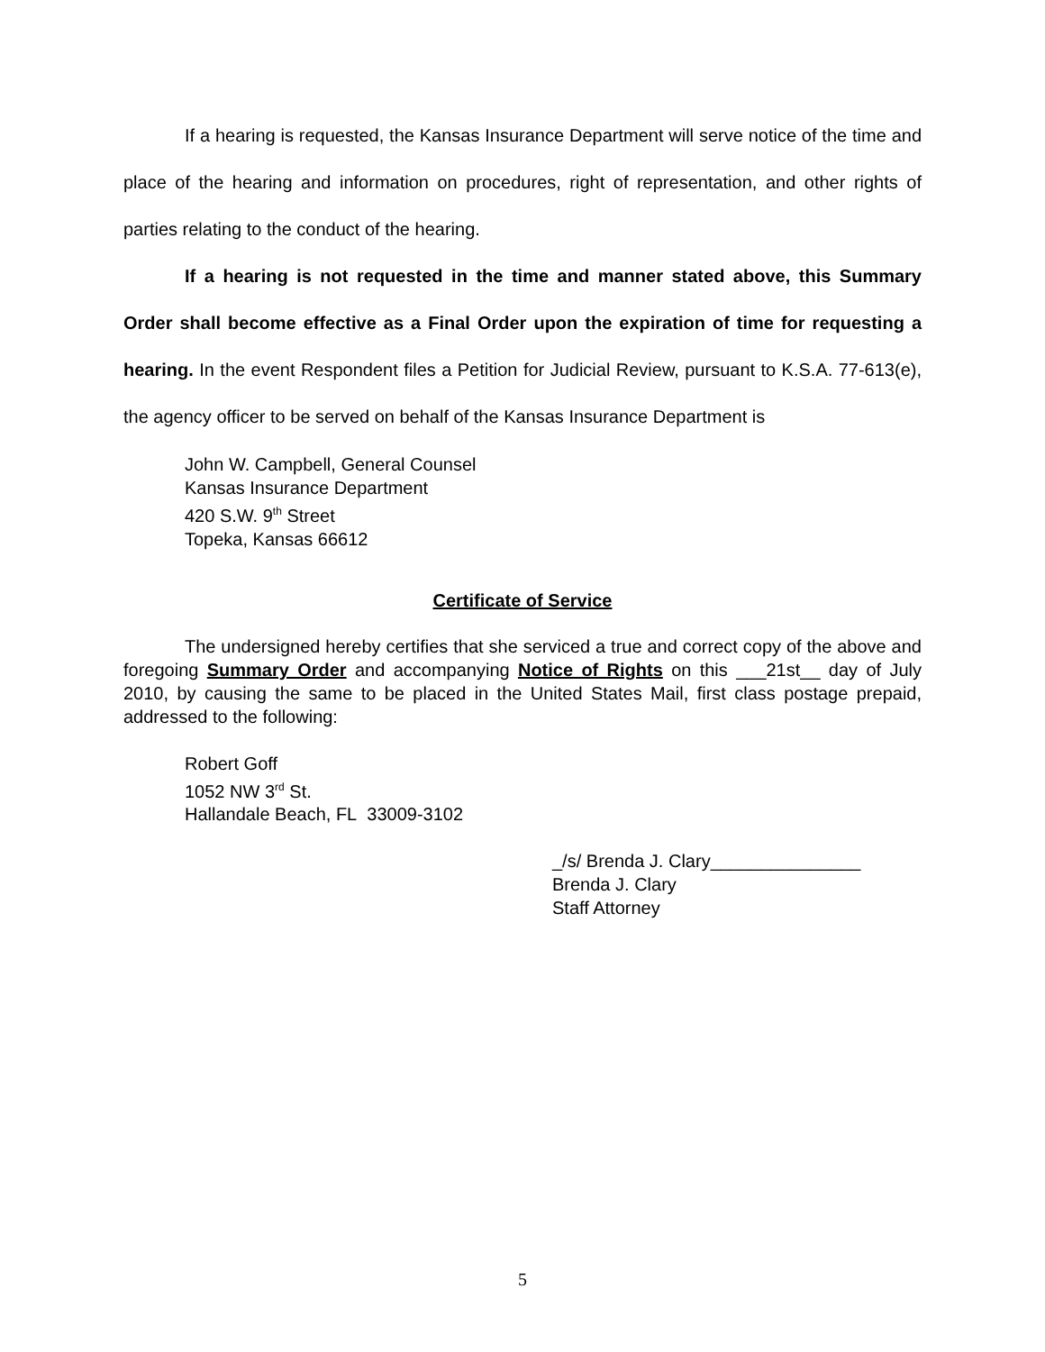If a hearing is requested, the Kansas Insurance Department will serve notice of the time and place of the hearing and information on procedures, right of representation, and other rights of parties relating to the conduct of the hearing.
If a hearing is not requested in the time and manner stated above, this Summary Order shall become effective as a Final Order upon the expiration of time for requesting a hearing. In the event Respondent files a Petition for Judicial Review, pursuant to K.S.A. 77-613(e), the agency officer to be served on behalf of the Kansas Insurance Department is
John W. Campbell, General Counsel
Kansas Insurance Department
420 S.W. 9<sup>th</sup> Street
Topeka, Kansas 66612
Certificate of Service
The undersigned hereby certifies that she serviced a true and correct copy of the above and foregoing Summary Order and accompanying Notice of Rights on this ___21st__ day of July 2010, by causing the same to be placed in the United States Mail, first class postage prepaid, addressed to the following:
Robert Goff
1052 NW 3<sup>rd</sup> St.
Hallandale Beach, FL 33009-3102
_/s/ Brenda J. Clary_______________
Brenda J. Clary
Staff Attorney
5